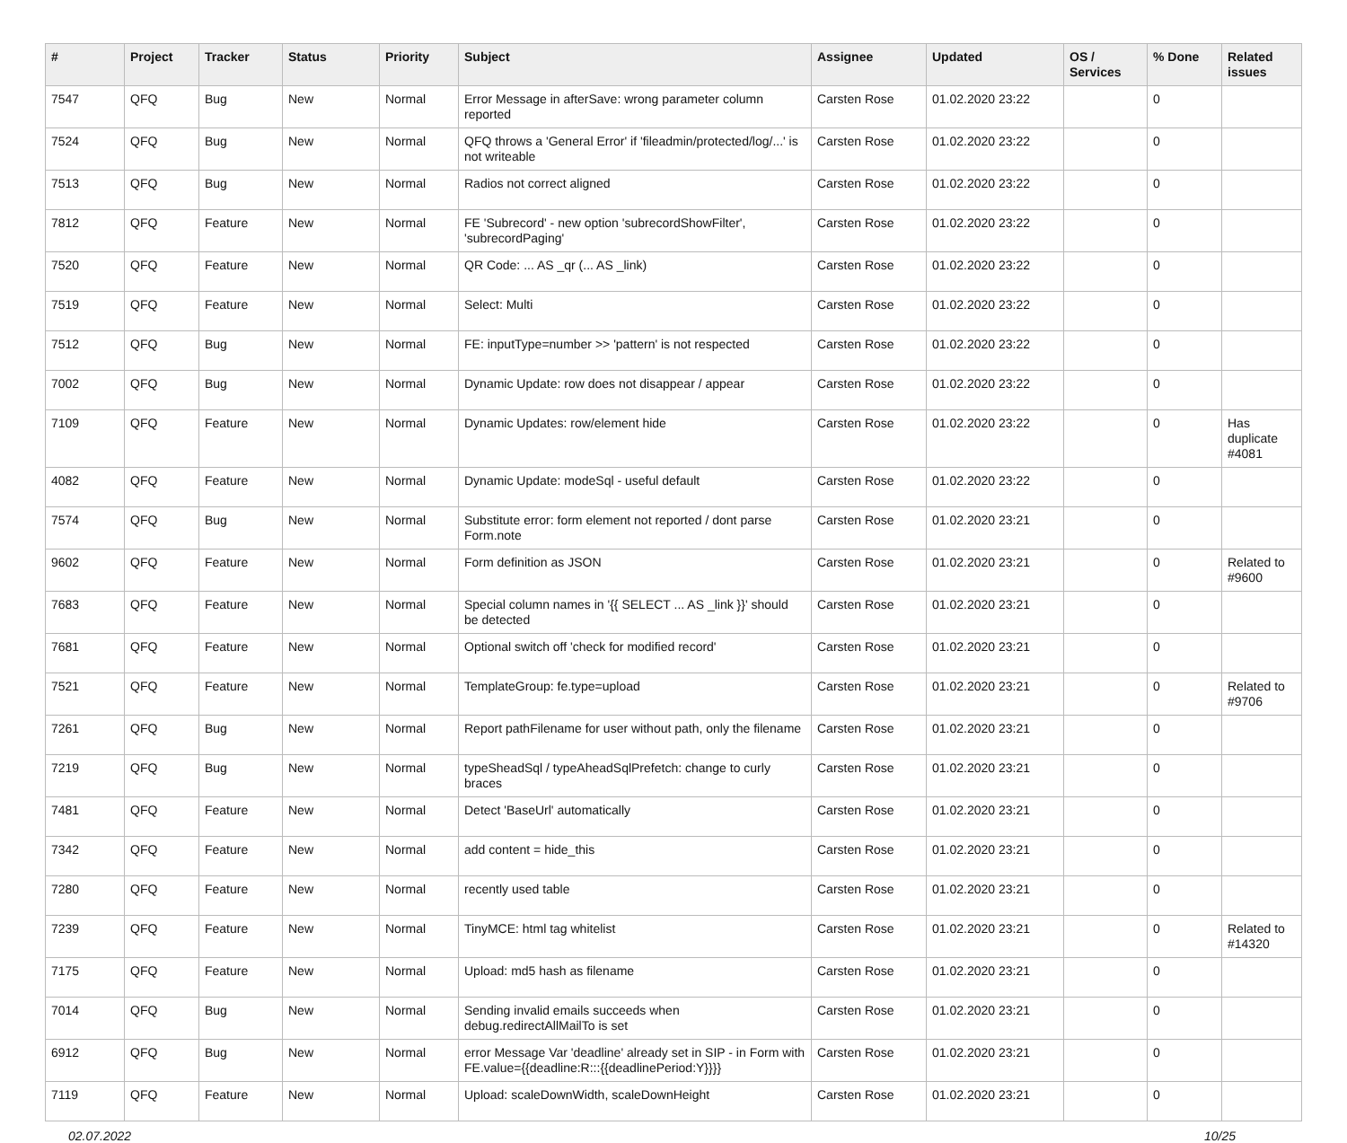| # | Project | Tracker | Status | Priority | Subject | Assignee | Updated | OS / Services | % Done | Related issues |
| --- | --- | --- | --- | --- | --- | --- | --- | --- | --- | --- |
| 7547 | QFQ | Bug | New | Normal | Error Message in afterSave: wrong parameter column reported | Carsten Rose | 01.02.2020 23:22 | | 0 | |
| 7524 | QFQ | Bug | New | Normal | QFQ throws a 'General Error' if 'fileadmin/protected/log/...' is not writeable | Carsten Rose | 01.02.2020 23:22 | | 0 | |
| 7513 | QFQ | Bug | New | Normal | Radios not correct aligned | Carsten Rose | 01.02.2020 23:22 | | 0 | |
| 7812 | QFQ | Feature | New | Normal | FE 'Subrecord' - new option 'subrecordShowFilter', 'subrecordPaging' | Carsten Rose | 01.02.2020 23:22 | | 0 | |
| 7520 | QFQ | Feature | New | Normal | QR Code: ... AS _qr (... AS _link) | Carsten Rose | 01.02.2020 23:22 | | 0 | |
| 7519 | QFQ | Feature | New | Normal | Select: Multi | Carsten Rose | 01.02.2020 23:22 | | 0 | |
| 7512 | QFQ | Bug | New | Normal | FE: inputType=number >> 'pattern' is not respected | Carsten Rose | 01.02.2020 23:22 | | 0 | |
| 7002 | QFQ | Bug | New | Normal | Dynamic Update: row does not disappear / appear | Carsten Rose | 01.02.2020 23:22 | | 0 | |
| 7109 | QFQ | Feature | New | Normal | Dynamic Updates: row/element hide | Carsten Rose | 01.02.2020 23:22 | | 0 | Has duplicate #4081 |
| 4082 | QFQ | Feature | New | Normal | Dynamic Update: modeSql - useful default | Carsten Rose | 01.02.2020 23:22 | | 0 | |
| 7574 | QFQ | Bug | New | Normal | Substitute error: form element not reported / dont parse Form.note | Carsten Rose | 01.02.2020 23:21 | | 0 | |
| 9602 | QFQ | Feature | New | Normal | Form definition as JSON | Carsten Rose | 01.02.2020 23:21 | | 0 | Related to #9600 |
| 7683 | QFQ | Feature | New | Normal | Special column names in '{{ SELECT ... AS _link }}' should be detected | Carsten Rose | 01.02.2020 23:21 | | 0 | |
| 7681 | QFQ | Feature | New | Normal | Optional switch off 'check for modified record' | Carsten Rose | 01.02.2020 23:21 | | 0 | |
| 7521 | QFQ | Feature | New | Normal | TemplateGroup: fe.type=upload | Carsten Rose | 01.02.2020 23:21 | | 0 | Related to #9706 |
| 7261 | QFQ | Bug | New | Normal | Report pathFilename for user without path, only the filename | Carsten Rose | 01.02.2020 23:21 | | 0 | |
| 7219 | QFQ | Bug | New | Normal | typeSheadSql / typeAheadSqlPrefetch: change to curly braces | Carsten Rose | 01.02.2020 23:21 | | 0 | |
| 7481 | QFQ | Feature | New | Normal | Detect 'BaseUrl' automatically | Carsten Rose | 01.02.2020 23:21 | | 0 | |
| 7342 | QFQ | Feature | New | Normal | add content = hide_this | Carsten Rose | 01.02.2020 23:21 | | 0 | |
| 7280 | QFQ | Feature | New | Normal | recently used table | Carsten Rose | 01.02.2020 23:21 | | 0 | |
| 7239 | QFQ | Feature | New | Normal | TinyMCE: html tag whitelist | Carsten Rose | 01.02.2020 23:21 | | 0 | Related to #14320 |
| 7175 | QFQ | Feature | New | Normal | Upload: md5 hash as filename | Carsten Rose | 01.02.2020 23:21 | | 0 | |
| 7014 | QFQ | Bug | New | Normal | Sending invalid emails succeeds when debug.redirectAllMailTo is set | Carsten Rose | 01.02.2020 23:21 | | 0 | |
| 6912 | QFQ | Bug | New | Normal | error Message Var 'deadline' already set in SIP - in Form with FE.value={{deadline:R:::{{deadlinePeriod:Y}}}} | Carsten Rose | 01.02.2020 23:21 | | 0 | |
| 7119 | QFQ | Feature | New | Normal | Upload: scaleDownWidth, scaleDownHeight | Carsten Rose | 01.02.2020 23:21 | | 0 | |
02.07.2022 10/25